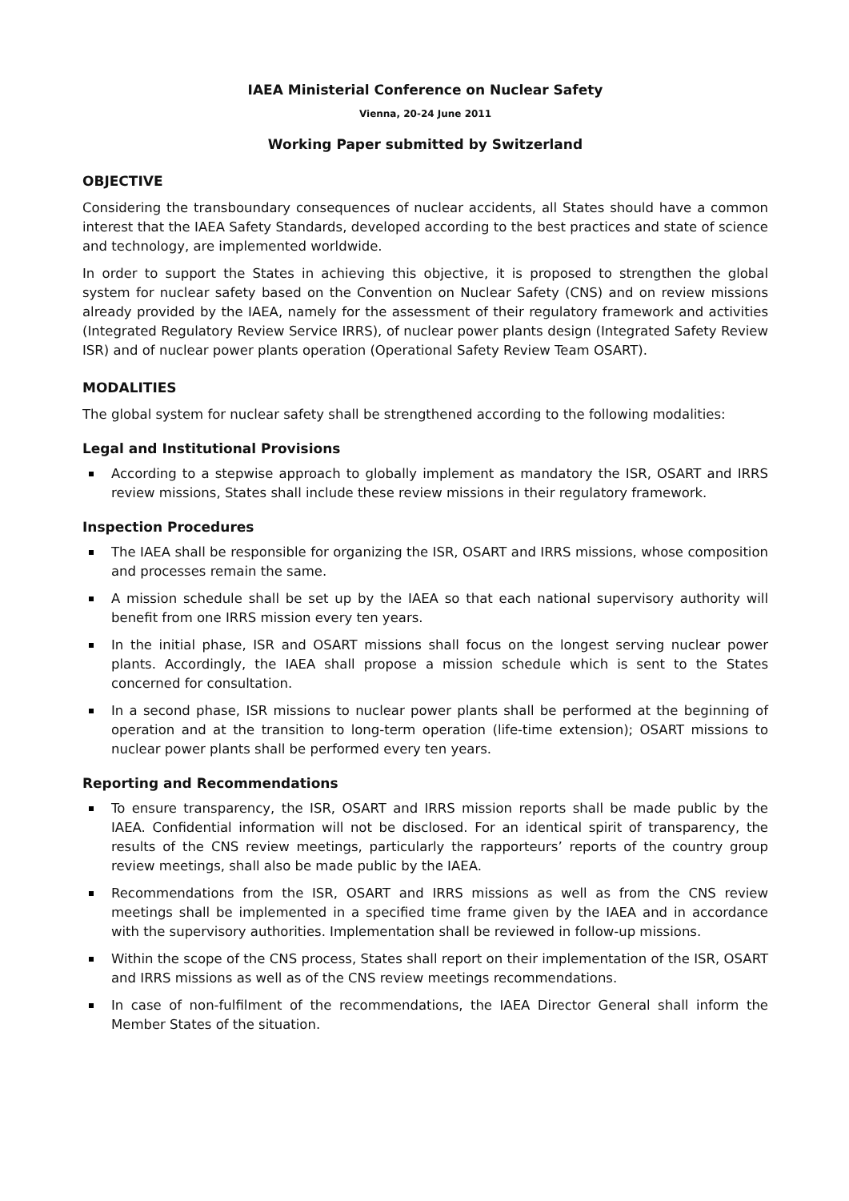IAEA Ministerial Conference on Nuclear Safety
Vienna, 20-24 June 2011
Working Paper submitted by Switzerland
OBJECTIVE
Considering the transboundary consequences of nuclear accidents, all States should have a common interest that the IAEA Safety Standards, developed according to the best practices and state of science and technology, are implemented worldwide.
In order to support the States in achieving this objective, it is proposed to strengthen the global system for nuclear safety based on the Convention on Nuclear Safety (CNS) and on review missions already provided by the IAEA, namely for the assessment of their regulatory framework and activities (Integrated Regulatory Review Service IRRS), of nuclear power plants design (Integrated Safety Review ISR) and of nuclear power plants operation (Operational Safety Review Team OSART).
MODALITIES
The global system for nuclear safety shall be strengthened according to the following modalities:
Legal and Institutional Provisions
According to a stepwise approach to globally implement as mandatory the ISR, OSART and IRRS review missions, States shall include these review missions in their regulatory framework.
Inspection Procedures
The IAEA shall be responsible for organizing the ISR, OSART and IRRS missions, whose composition and processes remain the same.
A mission schedule shall be set up by the IAEA so that each national supervisory authority will benefit from one IRRS mission every ten years.
In the initial phase, ISR and OSART missions shall focus on the longest serving nuclear power plants. Accordingly, the IAEA shall propose a mission schedule which is sent to the States concerned for consultation.
In a second phase, ISR missions to nuclear power plants shall be performed at the beginning of operation and at the transition to long-term operation (life-time extension); OSART missions to nuclear power plants shall be performed every ten years.
Reporting and Recommendations
To ensure transparency, the ISR, OSART and IRRS mission reports shall be made public by the IAEA. Confidential information will not be disclosed. For an identical spirit of transparency, the results of the CNS review meetings, particularly the rapporteurs’ reports of the country group review meetings, shall also be made public by the IAEA.
Recommendations from the ISR, OSART and IRRS missions as well as from the CNS review meetings shall be implemented in a specified time frame given by the IAEA and in accordance with the supervisory authorities. Implementation shall be reviewed in follow-up missions.
Within the scope of the CNS process, States shall report on their implementation of the ISR, OSART and IRRS missions as well as of the CNS review meetings recommendations.
In case of non-fulfilment of the recommendations, the IAEA Director General shall inform the Member States of the situation.